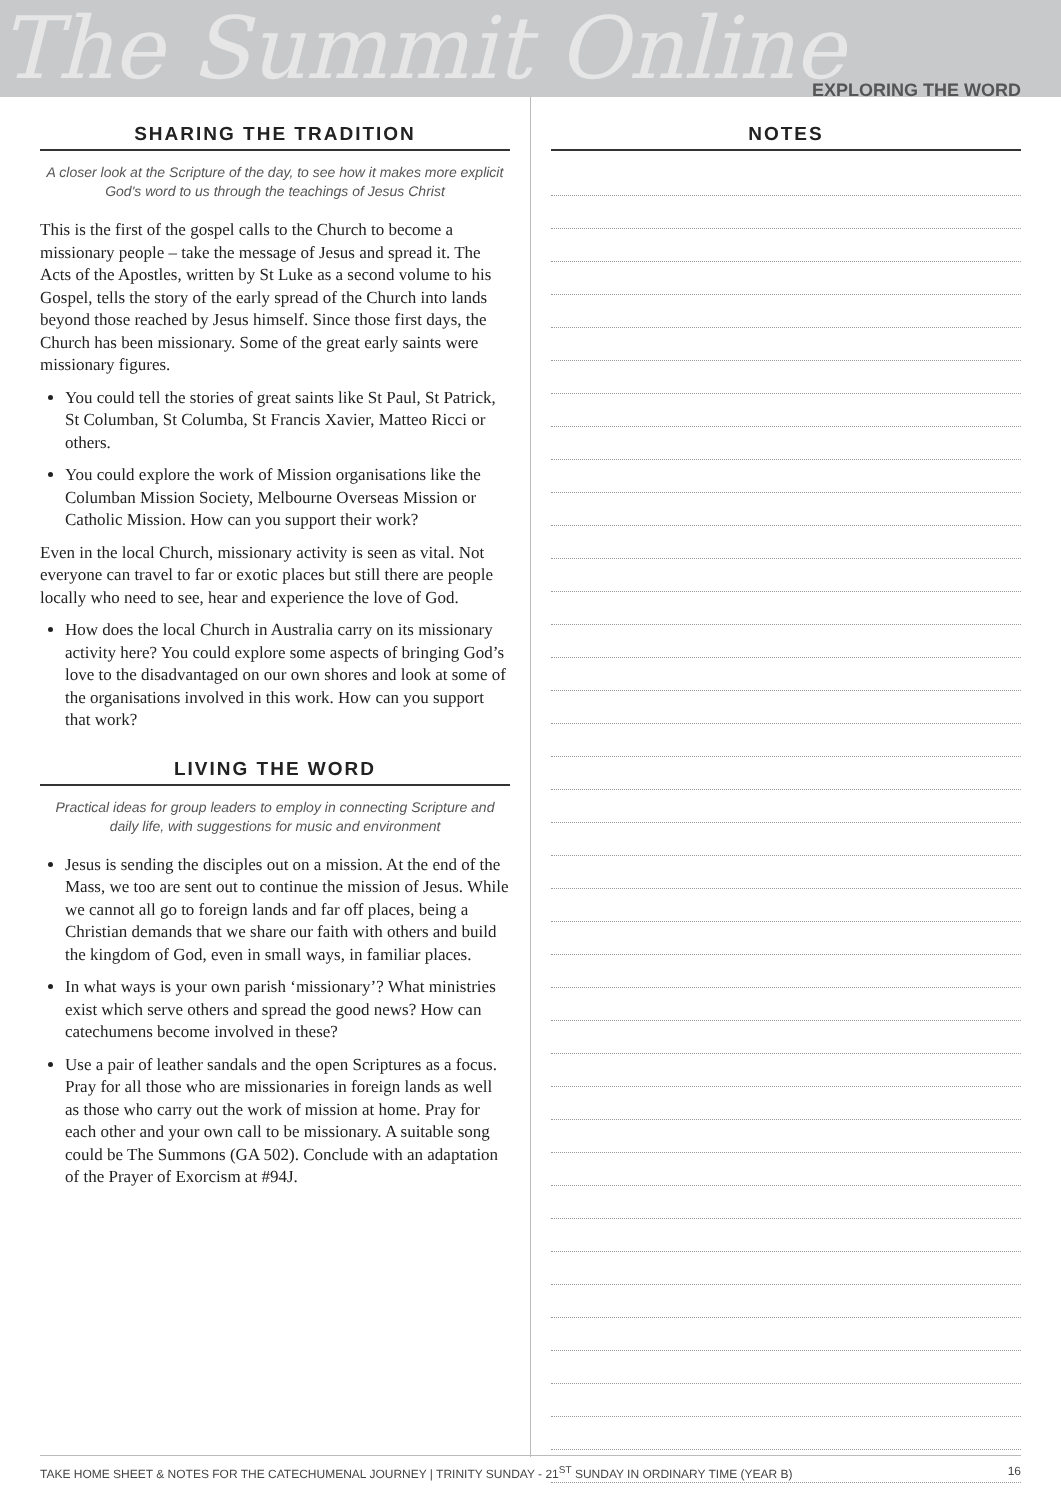The Summit Online EXPLORING THE WORD
SHARING THE TRADITION
A closer look at the Scripture of the day, to see how it makes more explicit God's word to us through the teachings of Jesus Christ
This is the first of the gospel calls to the Church to become a missionary people – take the message of Jesus and spread it. The Acts of the Apostles, written by St Luke as a second volume to his Gospel, tells the story of the early spread of the Church into lands beyond those reached by Jesus himself. Since those first days, the Church has been missionary. Some of the great early saints were missionary figures.
You could tell the stories of great saints like St Paul, St Patrick, St Columban, St Columba, St Francis Xavier, Matteo Ricci or others.
You could explore the work of Mission organisations like the Columban Mission Society, Melbourne Overseas Mission or Catholic Mission. How can you support their work?
Even in the local Church, missionary activity is seen as vital. Not everyone can travel to far or exotic places but still there are people locally who need to see, hear and experience the love of God.
How does the local Church in Australia carry on its missionary activity here? You could explore some aspects of bringing God’s love to the disadvantaged on our own shores and look at some of the organisations involved in this work. How can you support that work?
LIVING THE WORD
Practical ideas for group leaders to employ in connecting Scripture and daily life, with suggestions for music and environment
Jesus is sending the disciples out on a mission. At the end of the Mass, we too are sent out to continue the mission of Jesus. While we cannot all go to foreign lands and far off places, being a Christian demands that we share our faith with others and build the kingdom of God, even in small ways, in familiar places.
In what ways is your own parish ‘missionary’? What ministries exist which serve others and spread the good news? How can catechumens become involved in these?
Use a pair of leather sandals and the open Scriptures as a focus. Pray for all those who are missionaries in foreign lands as well as those who carry out the work of mission at home. Pray for each other and your own call to be missionary. A suitable song could be The Summons (GA 502). Conclude with an adaptation of the Prayer of Exorcism at #94J.
NOTES
TAKE HOME SHEET & NOTES FOR THE CATECHUMENAL JOURNEY | TRINITY SUNDAY - 21<sup>ST</sup> SUNDAY IN ORDINARY TIME (YEAR B) 16